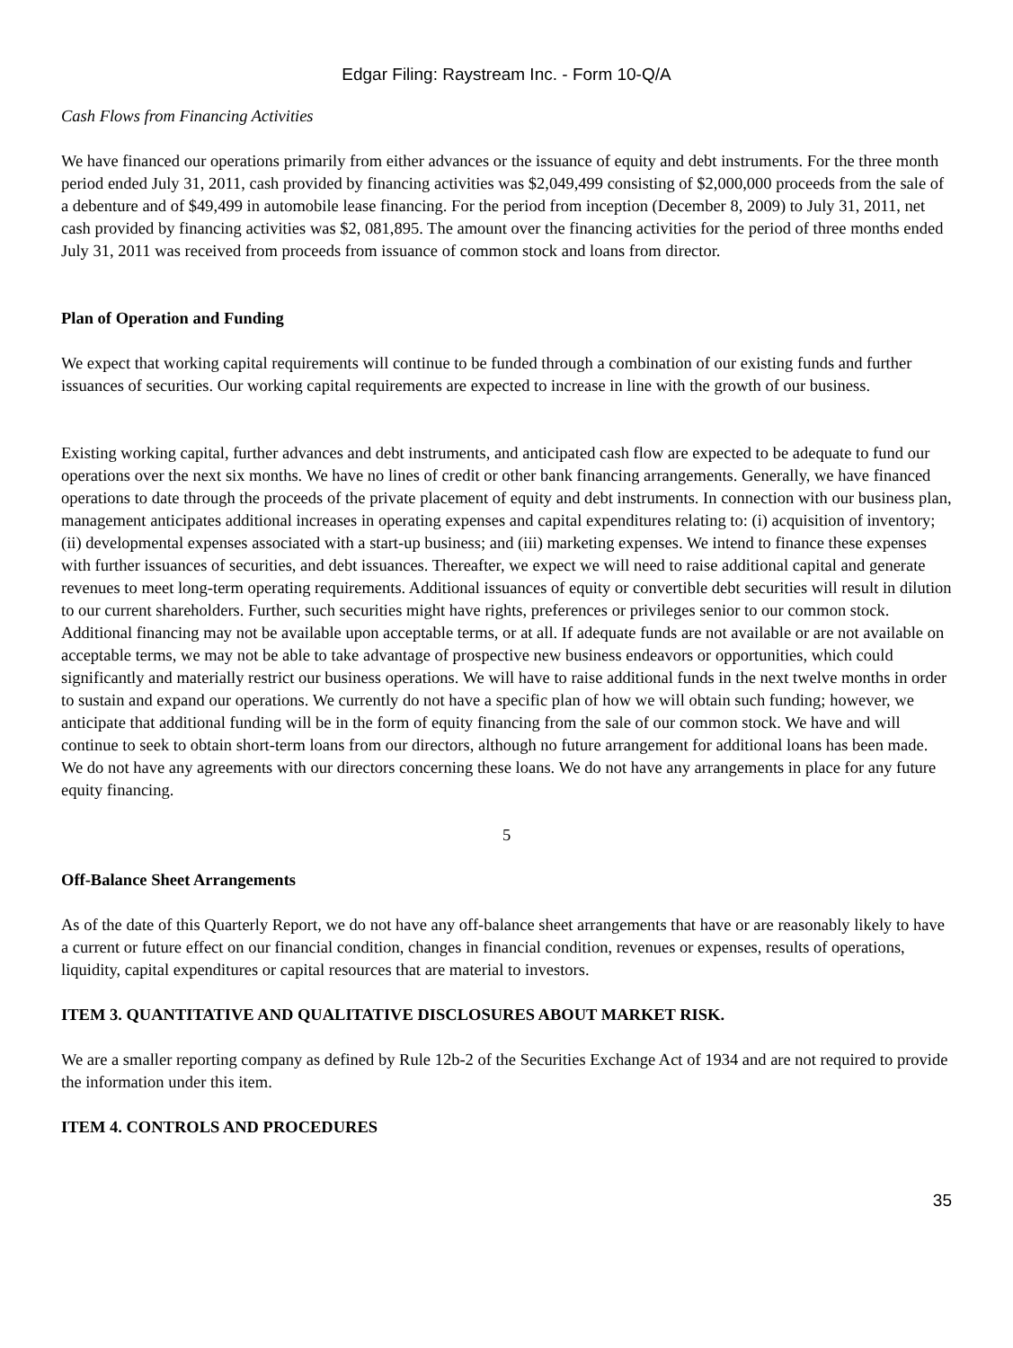Edgar Filing: Raystream Inc. - Form 10-Q/A
Cash Flows from Financing Activities
We have financed our operations primarily from either advances or the issuance of equity and debt instruments. For the three month period ended July 31, 2011, cash provided by financing activities was $2,049,499 consisting of $2,000,000 proceeds from the sale of a debenture and of $49,499 in automobile lease financing. For the period from inception (December 8, 2009) to July 31, 2011, net cash provided by financing activities was $2, 081,895. The amount over the financing activities for the period of three months ended July 31, 2011 was received from proceeds from issuance of common stock and loans from director.
Plan of Operation and Funding
We expect that working capital requirements will continue to be funded through a combination of our existing funds and further issuances of securities. Our working capital requirements are expected to increase in line with the growth of our business.
Existing working capital, further advances and debt instruments, and anticipated cash flow are expected to be adequate to fund our operations over the next six months. We have no lines of credit or other bank financing arrangements. Generally, we have financed operations to date through the proceeds of the private placement of equity and debt instruments. In connection with our business plan, management anticipates additional increases in operating expenses and capital expenditures relating to: (i) acquisition of inventory; (ii) developmental expenses associated with a start-up business; and (iii) marketing expenses. We intend to finance these expenses with further issuances of securities, and debt issuances. Thereafter, we expect we will need to raise additional capital and generate revenues to meet long-term operating requirements. Additional issuances of equity or convertible debt securities will result in dilution to our current shareholders. Further, such securities might have rights, preferences or privileges senior to our common stock. Additional financing may not be available upon acceptable terms, or at all. If adequate funds are not available or are not available on acceptable terms, we may not be able to take advantage of prospective new business endeavors or opportunities, which could significantly and materially restrict our business operations. We will have to raise additional funds in the next twelve months in order to sustain and expand our operations. We currently do not have a specific plan of how we will obtain such funding; however, we anticipate that additional funding will be in the form of equity financing from the sale of our common stock. We have and will continue to seek to obtain short-term loans from our directors, although no future arrangement for additional loans has been made. We do not have any agreements with our directors concerning these loans. We do not have any arrangements in place for any future equity financing.
5
Off-Balance Sheet Arrangements
As of the date of this Quarterly Report, we do not have any off-balance sheet arrangements that have or are reasonably likely to have a current or future effect on our financial condition, changes in financial condition, revenues or expenses, results of operations, liquidity, capital expenditures or capital resources that are material to investors.
ITEM 3. QUANTITATIVE AND QUALITATIVE DISCLOSURES ABOUT MARKET RISK.
We are a smaller reporting company as defined by Rule 12b-2 of the Securities Exchange Act of 1934 and are not required to provide the information under this item.
ITEM 4. CONTROLS AND PROCEDURES
35